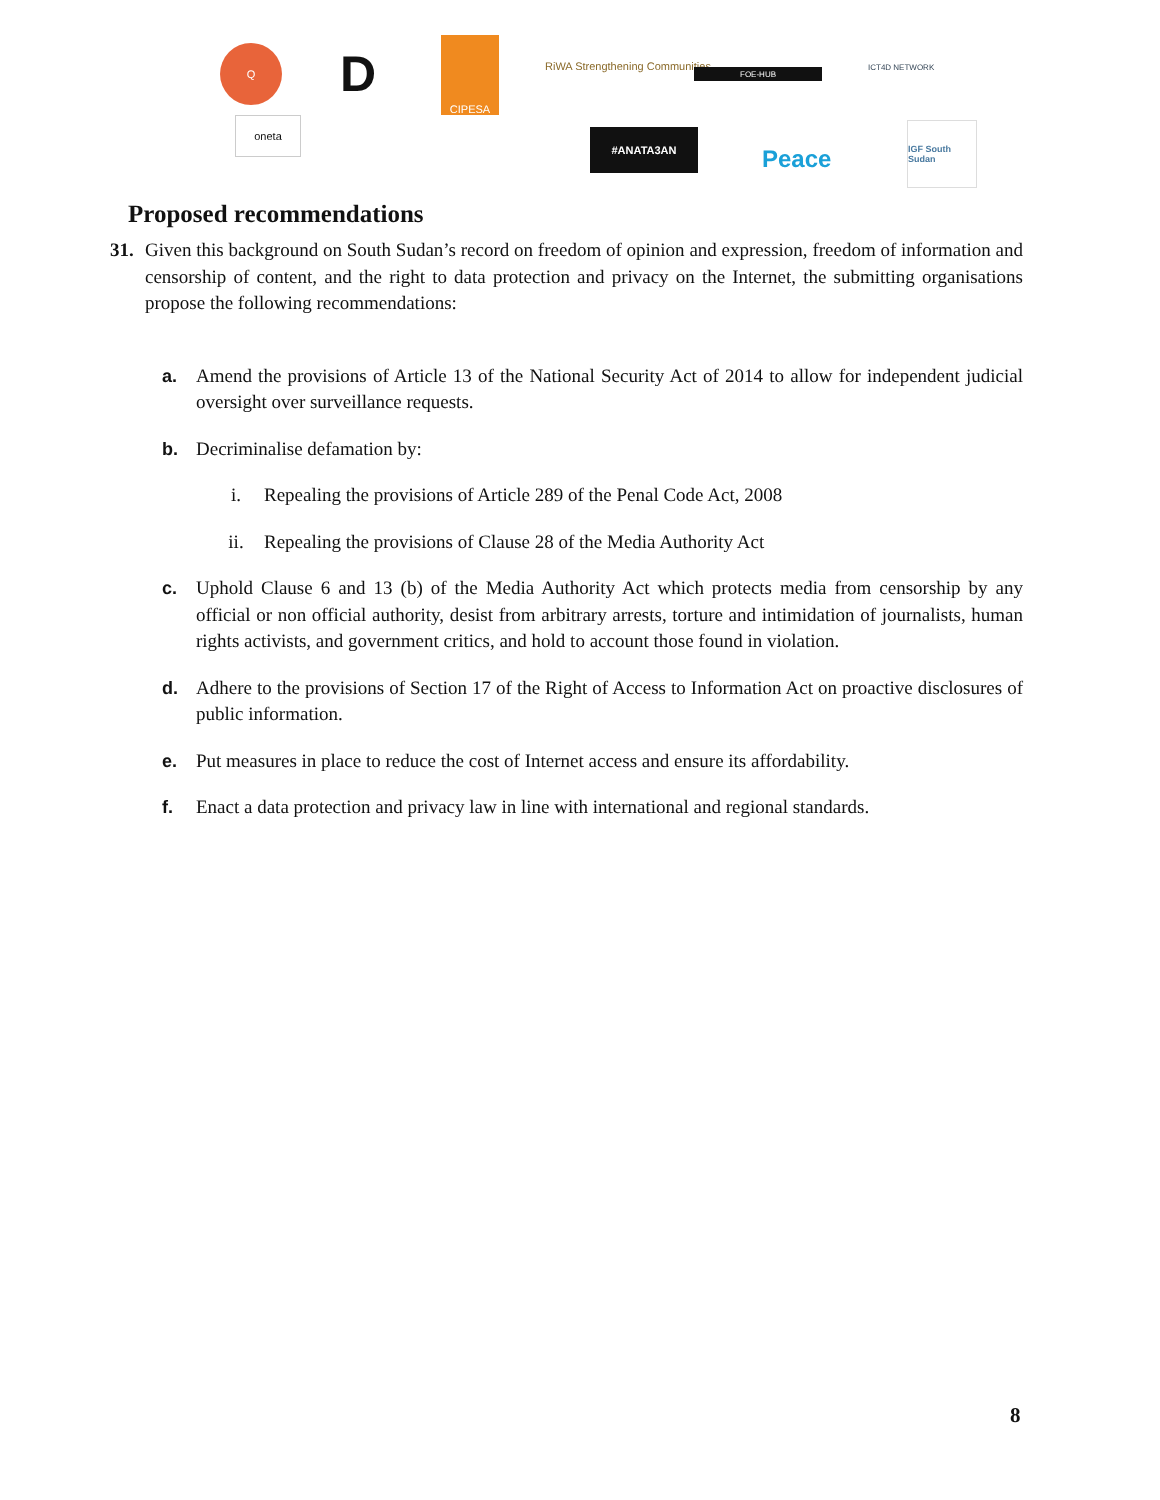Q D
CIPESA
RiWA Strengthening Communities FOE-HUB ICT4D NETWORK
oneta
#ANATA3AN
Peace
IGF South Sudan
Proposed recommendations
31. Given this background on South Sudan’s record on freedom of opinion and expression, freedom of information and censorship of content, and the right to data protection and privacy on the Internet, the submitting organisations propose the following recommendations:
a. Amend the provisions of Article 13 of the National Security Act of 2014 to allow for independent judicial oversight over surveillance requests.
b. Decriminalise defamation by:
i. Repealing the provisions of Article 289 of the Penal Code Act, 2008
ii. Repealing the provisions of Clause 28 of the Media Authority Act
c. Uphold Clause 6 and 13 (b) of the Media Authority Act which protects media from censorship by any official or non official authority, desist from arbitrary arrests, torture and intimidation of journalists, human rights activists, and government critics, and hold to account those found in violation.
d. Adhere to the provisions of Section 17 of the Right of Access to Information Act on proactive disclosures of public information.
e. Put measures in place to reduce the cost of Internet access and ensure its affordability.
f. Enact a data protection and privacy law in line with international and regional standards.
8